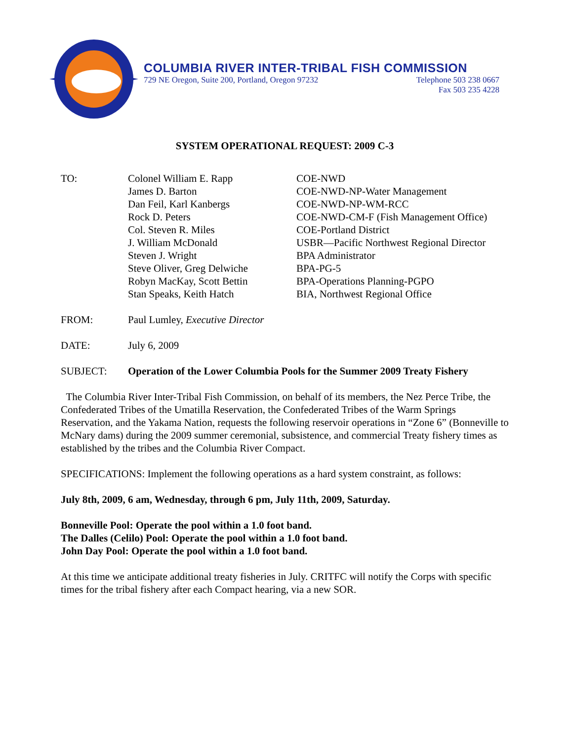COLUMBIA RIVER INTER-TRIBAL FISH COMMISSION
729 NE Oregon, Suite 200, Portland, Oregon 97232 Telephone 503 238 0667
Fax 503 235 4228
SYSTEM OPERATIONAL REQUEST: 2009 C-3
| TO: | Colonel William E. Rapp | COE-NWD |
| | James D. Barton | COE-NWD-NP-Water Management |
| | Dan Feil, Karl Kanbergs | COE-NWD-NP-WM-RCC |
| | Rock D. Peters | COE-NWD-CM-F (Fish Management Office) |
| | Col. Steven R. Miles | COE-Portland District |
| | J. William McDonald | USBR—Pacific Northwest Regional Director |
| | Steven J. Wright | BPA Administrator |
| | Steve Oliver, Greg Delwiche | BPA-PG-5 |
| | Robyn MacKay, Scott Bettin | BPA-Operations Planning-PGPO |
| | Stan Speaks, Keith Hatch | BIA, Northwest Regional Office |
| FROM: | Paul Lumley, Executive Director | |
| DATE: | July 6, 2009 | |
| SUBJECT: | Operation of the Lower Columbia Pools for the Summer 2009 Treaty Fishery | |
The Columbia River Inter-Tribal Fish Commission, on behalf of its members, the Nez Perce Tribe, the Confederated Tribes of the Umatilla Reservation, the Confederated Tribes of the Warm Springs Reservation, and the Yakama Nation, requests the following reservoir operations in “Zone 6” (Bonneville to McNary dams) during the 2009 summer ceremonial, subsistence, and commercial Treaty fishery times as established by the tribes and the Columbia River Compact.
SPECIFICATIONS: Implement the following operations as a hard system constraint, as follows:
July 8th, 2009, 6 am, Wednesday, through 6 pm, July 11th, 2009, Saturday.
Bonneville Pool: Operate the pool within a 1.0 foot band.
The Dalles (Celilo) Pool: Operate the pool within a 1.0 foot band.
John Day Pool: Operate the pool within a 1.0 foot band.
At this time we anticipate additional treaty fisheries in July. CRITFC will notify the Corps with specific times for the tribal fishery after each Compact hearing, via a new SOR.